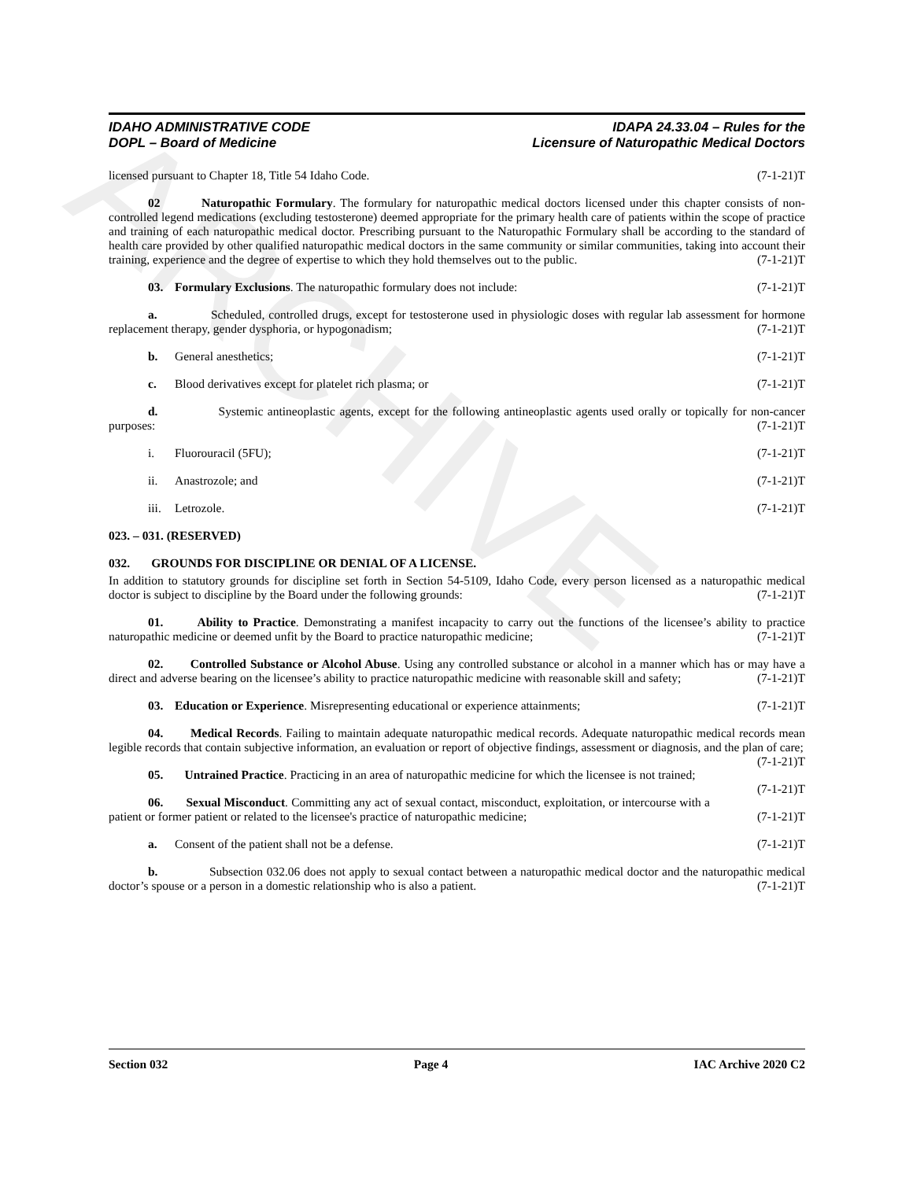ARCHIVE
IDAHO ADMINISTRATIVE CODE
DOPL – Board of Medicine
IDAPA 24.33.04 – Rules for the
Licensure of Naturopathic Medical Doctors
licensed pursuant to Chapter 18, Title 54 Idaho Code. (7-1-21)T
02 Naturopathic Formulary. The formulary for naturopathic medical doctors licensed under this chapter consists of non-controlled legend medications (excluding testosterone) deemed appropriate for the primary health care of patients within the scope of practice and training of each naturopathic medical doctor. Prescribing pursuant to the Naturopathic Formulary shall be according to the standard of health care provided by other qualified naturopathic medical doctors in the same community or similar communities, taking into account their training, experience and the degree of expertise to which they hold themselves out to the public. (7-1-21)T
03. Formulary Exclusions. The naturopathic formulary does not include: (7-1-21)T
a. Scheduled, controlled drugs, except for testosterone used in physiologic doses with regular lab assessment for hormone replacement therapy, gender dysphoria, or hypogonadism; (7-1-21)T
b. General anesthetics; (7-1-21)T
c. Blood derivatives except for platelet rich plasma; or (7-1-21)T
d. Systemic antineoplastic agents, except for the following antineoplastic agents used orally or topically for non-cancer purposes: (7-1-21)T
i. Fluorouracil (5FU); (7-1-21)T
ii. Anastrozole; and (7-1-21)T
iii. Letrozole. (7-1-21)T
023. – 031. (RESERVED)
032. GROUNDS FOR DISCIPLINE OR DENIAL OF A LICENSE.
In addition to statutory grounds for discipline set forth in Section 54-5109, Idaho Code, every person licensed as a naturopathic medical doctor is subject to discipline by the Board under the following grounds: (7-1-21)T
01. Ability to Practice. Demonstrating a manifest incapacity to carry out the functions of the licensee’s ability to practice naturopathic medicine or deemed unfit by the Board to practice naturopathic medicine; (7-1-21)T
02. Controlled Substance or Alcohol Abuse. Using any controlled substance or alcohol in a manner which has or may have a direct and adverse bearing on the licensee’s ability to practice naturopathic medicine with reasonable skill and safety; (7-1-21)T
03. Education or Experience. Misrepresenting educational or experience attainments; (7-1-21)T
04. Medical Records. Failing to maintain adequate naturopathic medical records. Adequate naturopathic medical records mean legible records that contain subjective information, an evaluation or report of objective findings, assessment or diagnosis, and the plan of care; (7-1-21)T
05. Untrained Practice. Practicing in an area of naturopathic medicine for which the licensee is not trained; (7-1-21)T
06. Sexual Misconduct. Committing any act of sexual contact, misconduct, exploitation, or intercourse with a patient or former patient or related to the licensee's practice of naturopathic medicine; (7-1-21)T
a. Consent of the patient shall not be a defense. (7-1-21)T
b. Subsection 032.06 does not apply to sexual contact between a naturopathic medical doctor and the naturopathic medical doctor’s spouse or a person in a domestic relationship who is also a patient. (7-1-21)T
Section 032 Page 4 IAC Archive 2020 C2